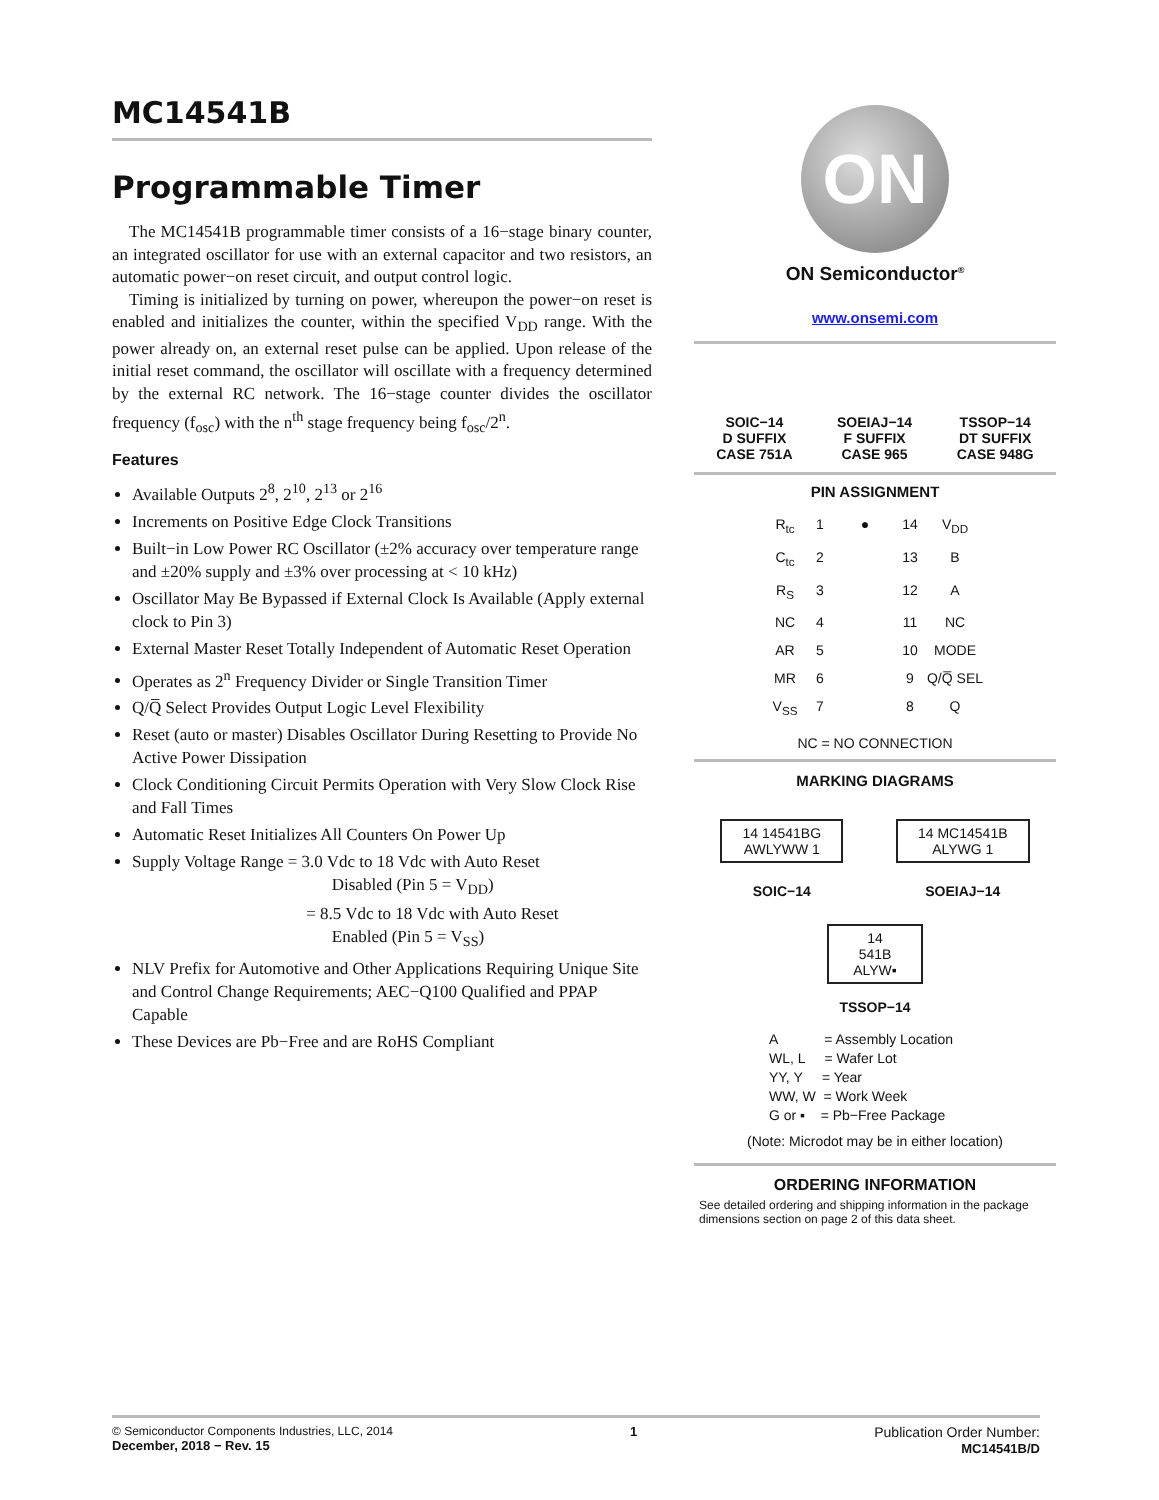MC14541B
Programmable Timer
The MC14541B programmable timer consists of a 16−stage binary counter, an integrated oscillator for use with an external capacitor and two resistors, an automatic power−on reset circuit, and output control logic.
Timing is initialized by turning on power, whereupon the power−on reset is enabled and initializes the counter, within the specified V<sub>DD</sub> range. With the power already on, an external reset pulse can be applied. Upon release of the initial reset command, the oscillator will oscillate with a frequency determined by the external RC network. The 16−stage counter divides the oscillator frequency (f<sub>osc</sub>) with the n<sup>th</sup> stage frequency being f<sub>osc</sub>/2<sup>n</sup>.
Features
Available Outputs 2<sup>8</sup>, 2<sup>10</sup>, 2<sup>13</sup> or 2<sup>16</sup>
Increments on Positive Edge Clock Transitions
Built−in Low Power RC Oscillator (±2% accuracy over temperature range and ±20% supply and ±3% over processing at < 10 kHz)
Oscillator May Be Bypassed if External Clock Is Available (Apply external clock to Pin 3)
External Master Reset Totally Independent of Automatic Reset Operation
Operates as 2<sup>n</sup> Frequency Divider or Single Transition Timer
Q/Q̅ Select Provides Output Logic Level Flexibility
Reset (auto or master) Disables Oscillator During Resetting to Provide No Active Power Dissipation
Clock Conditioning Circuit Permits Operation with Very Slow Clock Rise and Fall Times
Automatic Reset Initializes All Counters On Power Up
Supply Voltage Range = 3.0 Vdc to 18 Vdc with Auto Reset
Disabled (Pin 5 = V<sub>DD</sub>)
= 8.5 Vdc to 18 Vdc with Auto Reset
Enabled (Pin 5 = V<sub>SS</sub>)
NLV Prefix for Automotive and Other Applications Requiring Unique Site and Control Change Requirements; AEC−Q100 Qualified and PPAP Capable
These Devices are Pb−Free and are RoHS Compliant
ON
ON Semiconductor<sup>®</sup>
www.onsemi.com
SOIC−14
D SUFFIX
CASE 751A
SOEIAJ−14
F SUFFIX
CASE 965
TSSOP−14
DT SUFFIX
CASE 948G
PIN ASSIGNMENT
R<sub>tc</sub> 1 ● 14 V<sub>DD</sub> C<sub>tc</sub> 2 13 B R<sub>S</sub> 3 12 A NC 4 11 NC AR 5 10 MODE MR 6 9 Q/Q̅ SEL V<sub>SS</sub> 7 8 Q
NC = NO CONNECTION
MARKING DIAGRAMS
14 14541BG
AWLYWW 1
SOIC−14
14 MC14541B
ALYWG 1
SOEIAJ−14
14
541B
ALYW▪
TSSOP−14
A = Assembly Location
WL, L = Wafer Lot
YY, Y = Year
WW, W = Work Week
G or ▪ = Pb−Free Package
(Note: Microdot may be in either location)
ORDERING INFORMATION
See detailed ordering and shipping information in the package dimensions section on page 2 of this data sheet.
© Semiconductor Components Industries, LLC, 2014
December, 2018 − Rev. 15
1 Publication Order Number:
MC14541B/D